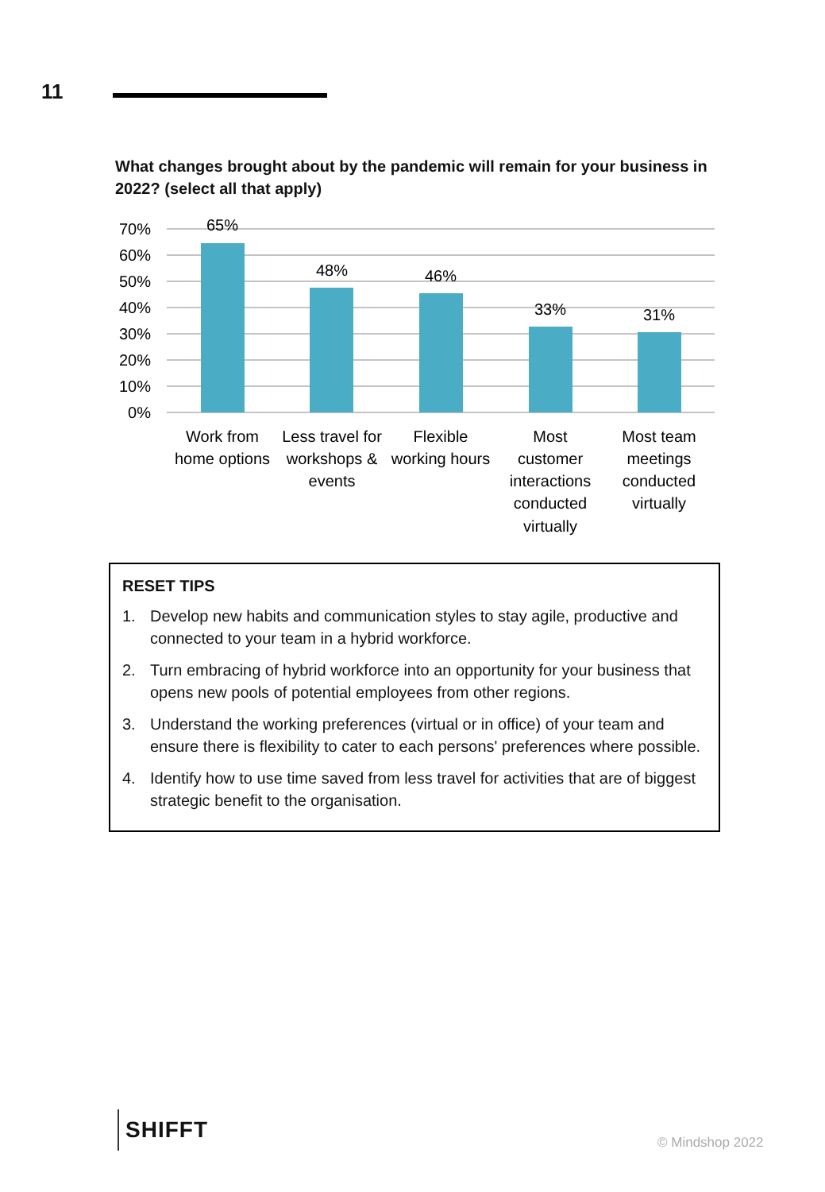11
What changes brought about by the pandemic will remain for your business in 2022? (select all that apply)
70%
60%
50%
40%
30%
20%
10%
0%
65%
48%
46%
33%
31%
Work from
home options
Less travel for
workshops &
events
Flexible
working hours
Most
customer
interactions
conducted
virtually
Most team
meetings
conducted
virtually
RESET TIPS
1. Develop new habits and communication styles to stay agile, productive and connected to your team in a hybrid workforce.
2. Turn embracing of hybrid workforce into an opportunity for your business that opens new pools of potential employees from other regions.
3. Understand the working preferences (virtual or in office) of your team and ensure there is flexibility to cater to each persons' preferences where possible.
4. Identify how to use time saved from less travel for activities that are of biggest strategic benefit to the organisation.
SHIFFT
© Mindshop 2022